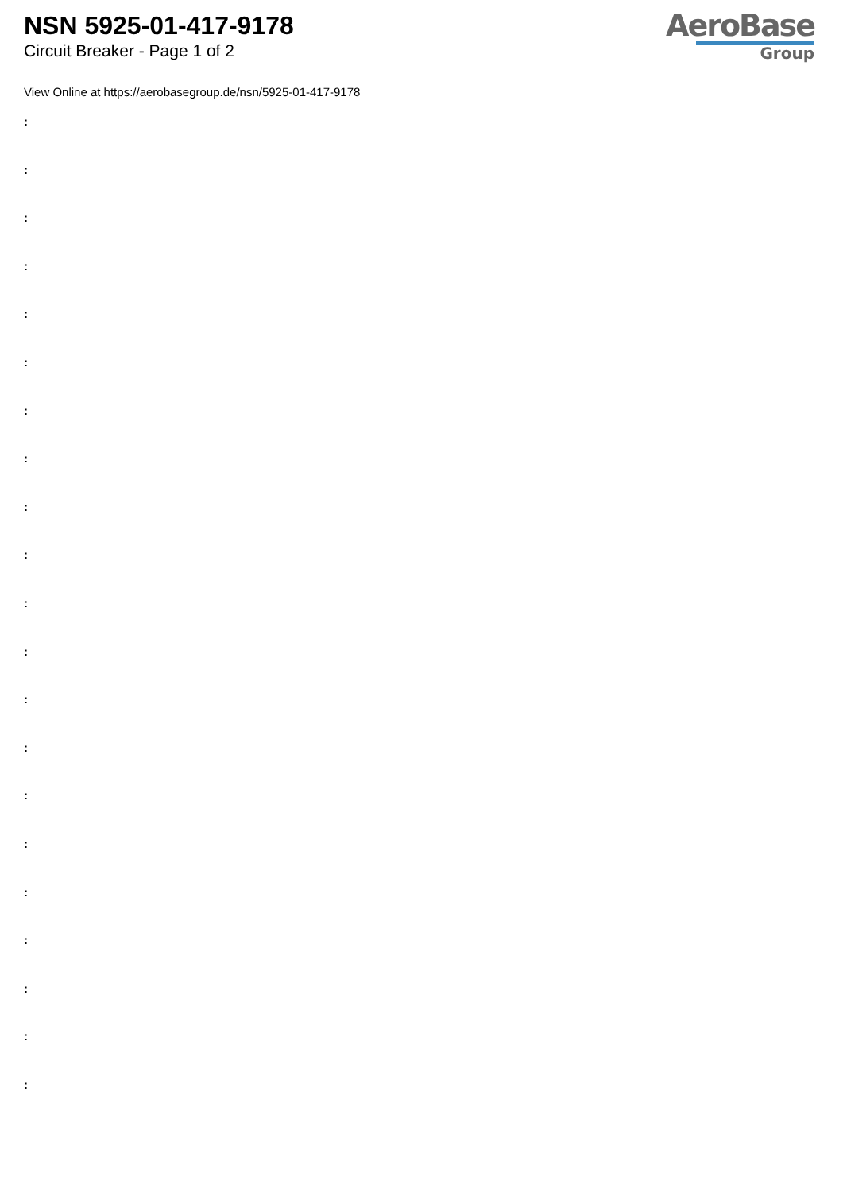NSN 5925-01-417-9178
Circuit Breaker - Page 1 of 2
AeroBase
Group
View Online at https://aerobasegroup.de/nsn/5925-01-417-9178
:
:
:
:
:
:
:
:
:
:
:
:
:
:
:
:
:
:
:
:
: